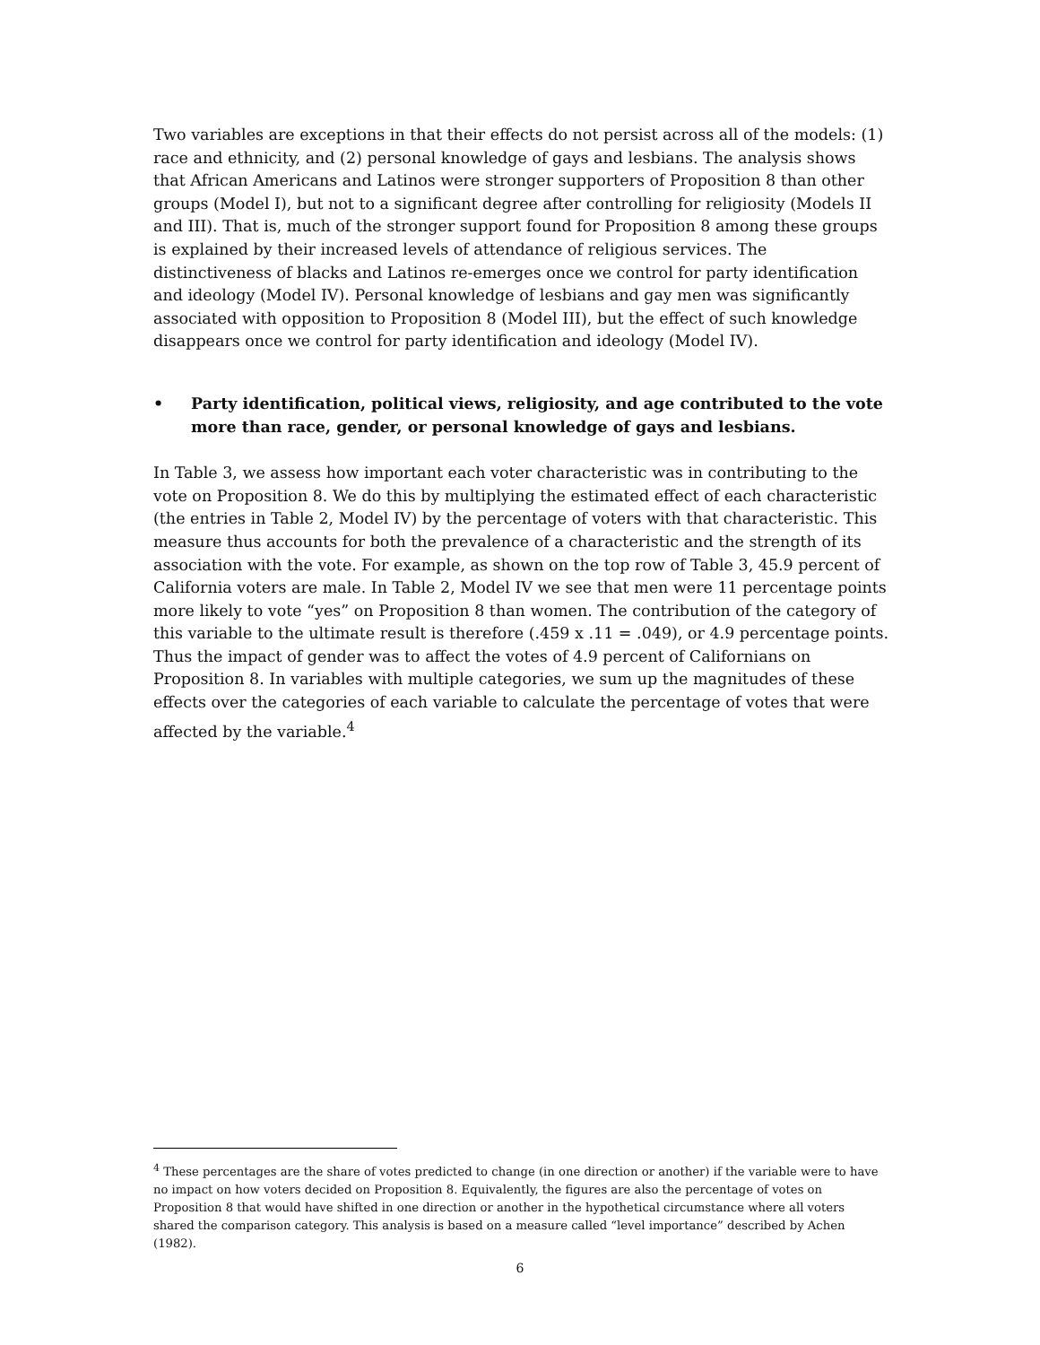Two variables are exceptions in that their effects do not persist across all of the models: (1) race and ethnicity, and (2) personal knowledge of gays and lesbians. The analysis shows that African Americans and Latinos were stronger supporters of Proposition 8 than other groups (Model I), but not to a significant degree after controlling for religiosity (Models II and III). That is, much of the stronger support found for Proposition 8 among these groups is explained by their increased levels of attendance of religious services. The distinctiveness of blacks and Latinos re-emerges once we control for party identification and ideology (Model IV). Personal knowledge of lesbians and gay men was significantly associated with opposition to Proposition 8 (Model III), but the effect of such knowledge disappears once we control for party identification and ideology (Model IV).
• Party identification, political views, religiosity, and age contributed to the vote more than race, gender, or personal knowledge of gays and lesbians.
In Table 3, we assess how important each voter characteristic was in contributing to the vote on Proposition 8. We do this by multiplying the estimated effect of each characteristic (the entries in Table 2, Model IV) by the percentage of voters with that characteristic. This measure thus accounts for both the prevalence of a characteristic and the strength of its association with the vote. For example, as shown on the top row of Table 3, 45.9 percent of California voters are male. In Table 2, Model IV we see that men were 11 percentage points more likely to vote “yes” on Proposition 8 than women. The contribution of the category of this variable to the ultimate result is therefore (.459 x .11 = .049), or 4.9 percentage points. Thus the impact of gender was to affect the votes of 4.9 percent of Californians on Proposition 8. In variables with multiple categories, we sum up the magnitudes of these effects over the categories of each variable to calculate the percentage of votes that were affected by the variable.<sup>4</sup>
<sup>4</sup> These percentages are the share of votes predicted to change (in one direction or another) if the variable were to have no impact on how voters decided on Proposition 8. Equivalently, the figures are also the percentage of votes on Proposition 8 that would have shifted in one direction or another in the hypothetical circumstance where all voters shared the comparison category. This analysis is based on a measure called “level importance” described by Achen (1982).
6